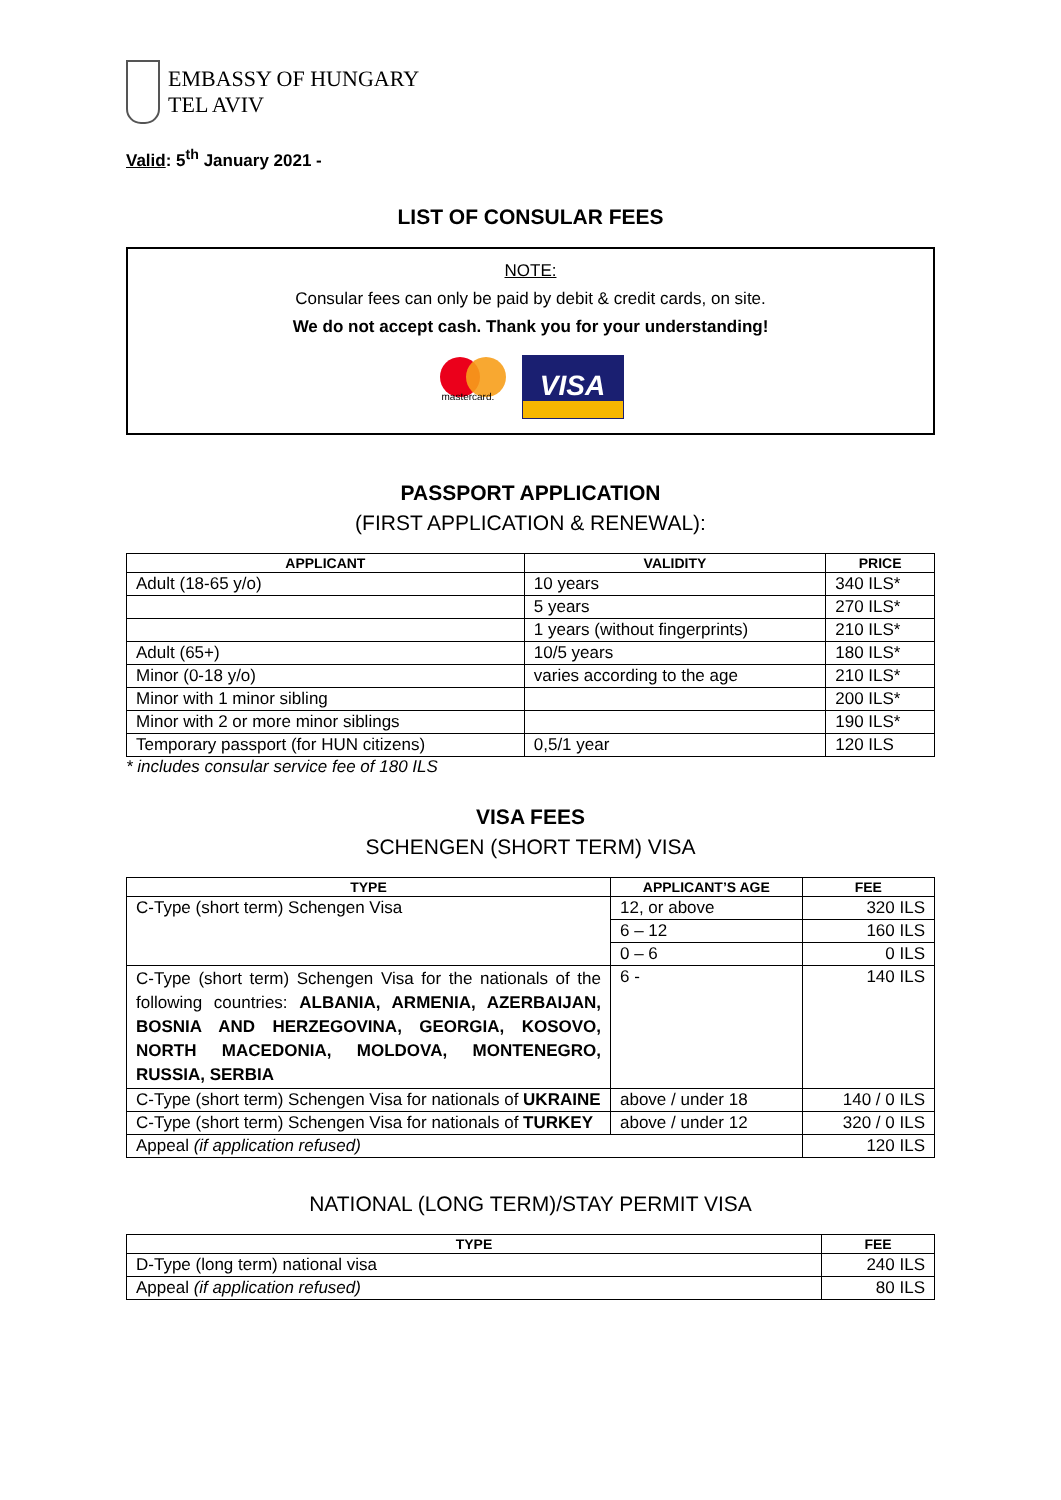EMBASSY OF HUNGARY
TEL AVIV
Valid: 5<sup>th</sup> January 2021 -
LIST OF CONSULAR FEES
NOTE:
Consular fees can only be paid by debit & credit cards, on site.
We do not accept cash. Thank you for your understanding!
mastercard.
VISA
PASSPORT APPLICATION
(FIRST APPLICATION & RENEWAL):
| APPLICANT | VALIDITY | PRICE |
| --- | --- | --- |
| Adult (18-65 y/o) | 10 years | 340 ILS* |
| | 5 years | 270 ILS* |
| | 1 years (without fingerprints) | 210 ILS* |
| Adult (65+) | 10/5 years | 180 ILS* |
| Minor (0-18 y/o) | varies according to the age | 210 ILS* |
| Minor with 1 minor sibling | | 200 ILS* |
| Minor with 2 or more minor siblings | | 190 ILS* |
| Temporary passport (for HUN citizens) | 0,5/1 year | 120 ILS |
* includes consular service fee of 180 ILS
VISA FEES
SCHENGEN (SHORT TERM) VISA
| TYPE | APPLICANT’S AGE | FEE |
| --- | --- | --- |
| C-Type (short term) Schengen Visa | 12, or above | 320 ILS |
| | 6 – 12 | 160 ILS |
| | 0 – 6 | 0 ILS |
| C-Type (short term) Schengen Visa for the nationals of the following countries: ALBANIA, ARMENIA, AZERBAIJAN, BOSNIA AND HERZEGOVINA, GEORGIA, KOSOVO, NORTH MACEDONIA, MOLDOVA, MONTENEGRO, RUSSIA, SERBIA | 6 - | 140 ILS |
| C-Type (short term) Schengen Visa for nationals of UKRAINE | above / under 18 | 140 / 0 ILS |
| C-Type (short term) Schengen Visa for nationals of TURKEY | above / under 12 | 320 / 0 ILS |
| Appeal (if application refused) | | 120 ILS |
NATIONAL (LONG TERM)/STAY PERMIT VISA
| TYPE | FEE |
| --- | --- |
| D-Type (long term) national visa | 240 ILS |
| Appeal (if application refused) | 80 ILS |